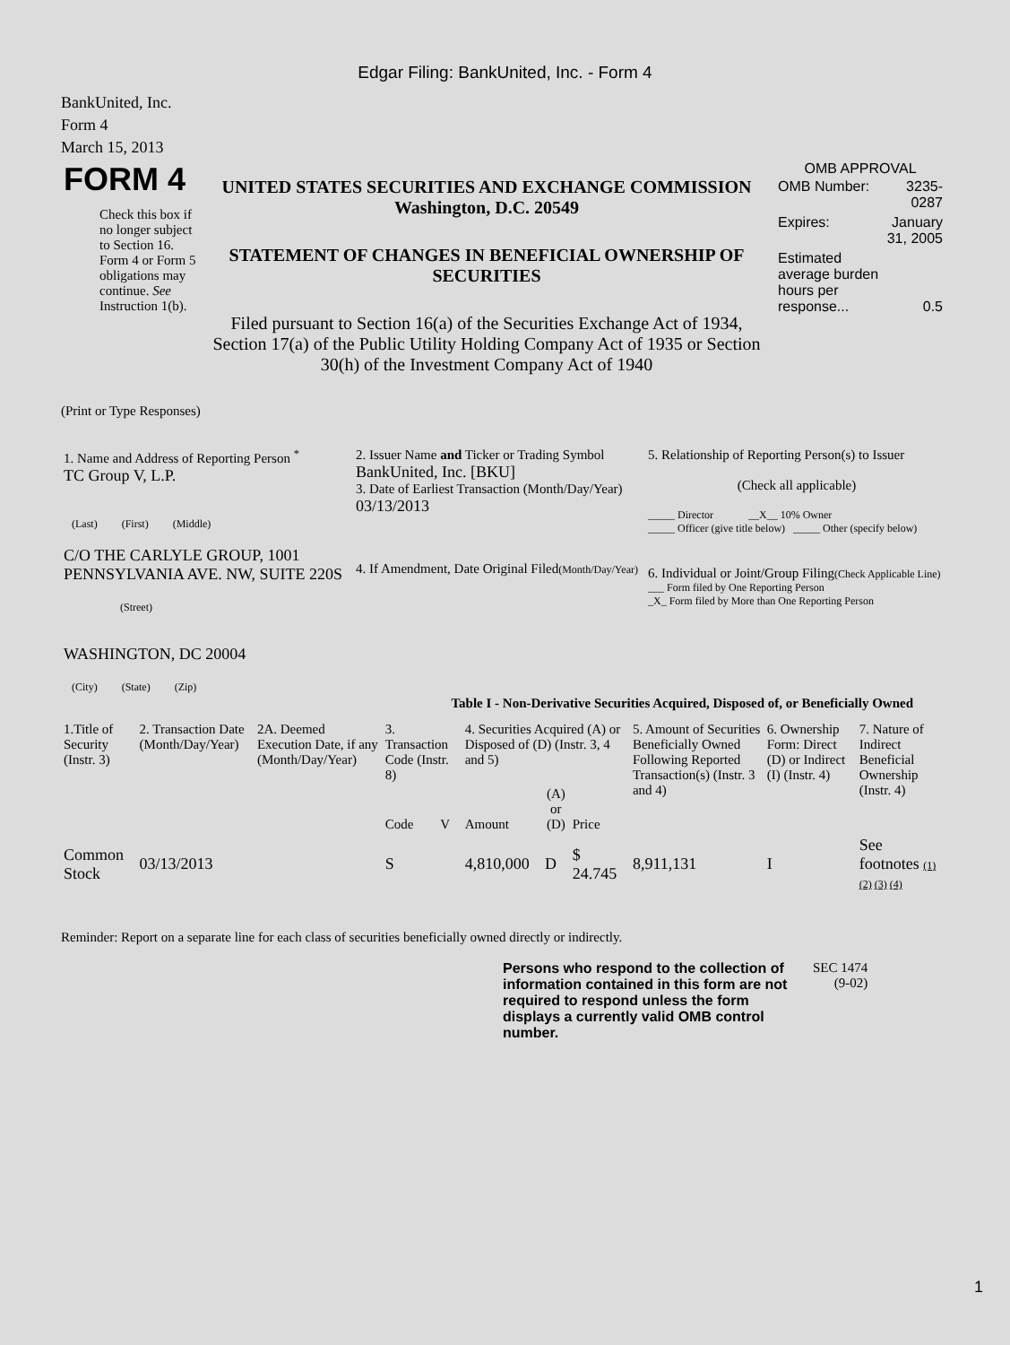Edgar Filing: BankUnited, Inc. - Form 4
BankUnited, Inc.
Form 4
March 15, 2013
| FORM 4 Check this box if no longer subject to Section 16. Form 4 or Form 5 obligations may continue. See Instruction 1(b). | UNITED STATES SECURITIES AND EXCHANGE COMMISSION Washington, D.C. 20549 STATEMENT OF CHANGES IN BENEFICIAL OWNERSHIP OF SECURITIES Filed pursuant to Section 16(a) of the Securities Exchange Act of 1934, Section 17(a) of the Public Utility Holding Company Act of 1935 or Section 30(h) of the Investment Company Act of 1940 | OMB APPROVAL / OMB Number: / 3235-0287 / / Expires: / January 31, 2005 / / Estimated average burden hours per response... / 0.5 / |
(Print or Type Responses)
| 1. Name and Address of Reporting Person <sup>*</sup> TC Group V, L.P. (Last) (First) (Middle) C/O THE CARLYLE GROUP, 1001 PENNSYLVANIA AVE. NW, SUITE 220S (Street) WASHINGTON, DC 20004 (City) (State) (Zip) | 2. Issuer Name and Ticker or Trading Symbol BankUnited, Inc. [BKU] 3. Date of Earliest Transaction (Month/Day/Year) 03/13/2013 4. If Amendment, Date Original Filed (Month/Day/Year) | 5. Relationship of Reporting Person(s) to Issuer (Check all applicable) _____ Director __X__ 10% Owner _____ Officer (give title below) _____ Other (specify below) 6. Individual or Joint/Group Filing (Check Applicable Line) ___ Form filed by One Reporting Person _X_ Form filed by More than One Reporting Person |
Table I - Non-Derivative Securities Acquired, Disposed of, or Beneficially Owned
| 1.Title of Security (Instr. 3) | 2. Transaction Date (Month/Day/Year) | 2A. Deemed Execution Date, if any (Month/Day/Year) | 3. Transaction Code (Instr. 8) | | 4. Securities Acquired (A) or Disposed of (D) (Instr. 3, 4 and 5) | | | 5. Amount of Securities Beneficially Owned Following Reported Transaction(s) (Instr. 3 and 4) | 6. Ownership Form: Direct (D) or Indirect (I) (Instr. 4) | 7. Nature of Indirect Beneficial Ownership (Instr. 4) |
| --- | --- | --- | --- | --- | --- | --- | --- | --- | --- | --- |
| | | | Code | V | Amount | (A) or (D) | Price | | | |
| Common Stock | 03/13/2013 | | S | | 4,810,000 | D | $ 24.745 | 8,911,131 | I | See footnotes (1) (2) (3) (4) |
Reminder: Report on a separate line for each class of securities beneficially owned directly or indirectly.
| Persons who respond to the collection of information contained in this form are not required to respond unless the form displays a currently valid OMB control number. | SEC 1474 (9-02) |
1